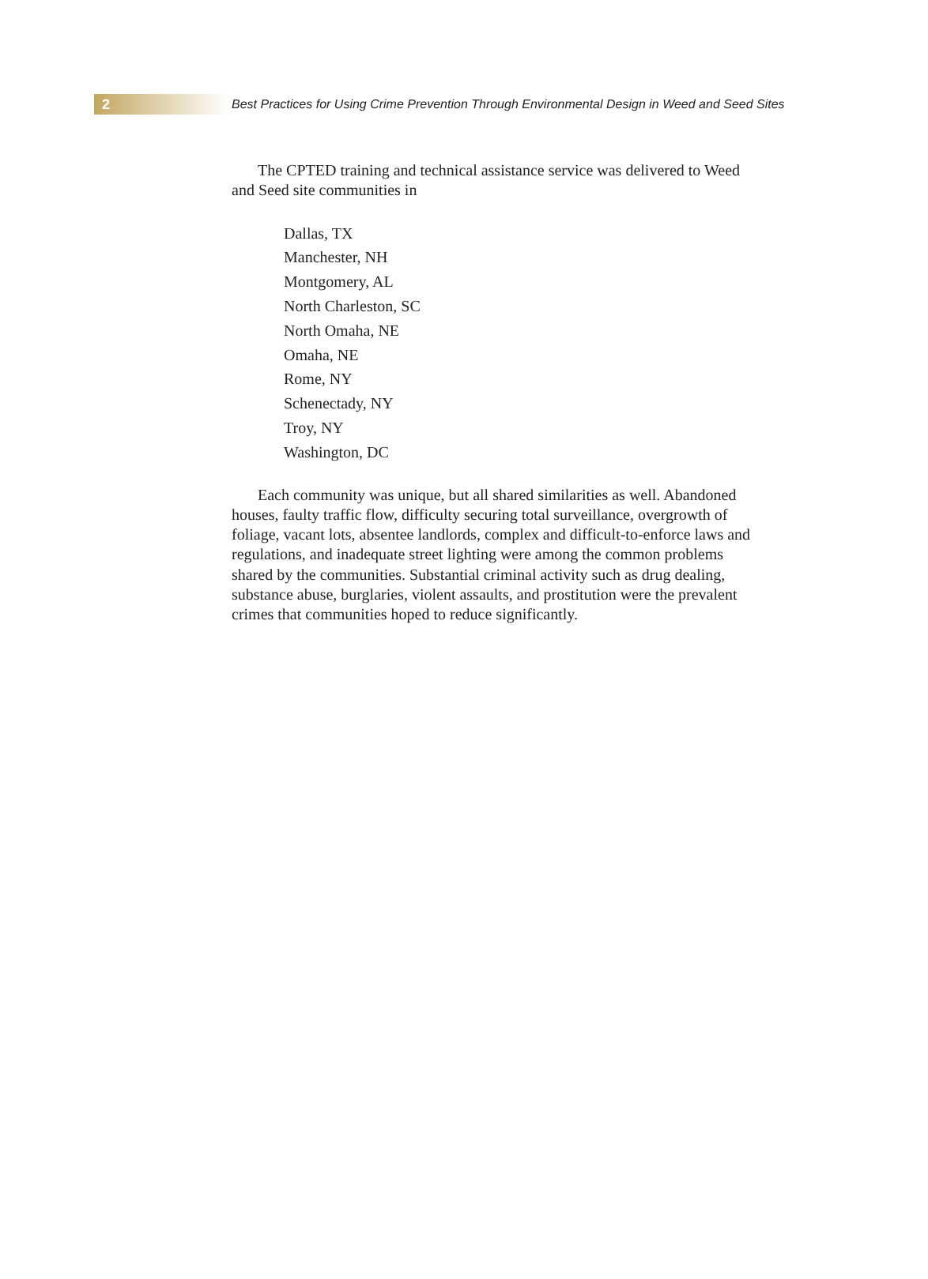2
Best Practices for Using Crime Prevention Through Environmental Design in Weed and Seed Sites
The CPTED training and technical assistance service was delivered to Weed and Seed site communities in
Dallas, TX
Manchester, NH
Montgomery, AL
North Charleston, SC
North Omaha, NE
Omaha, NE
Rome, NY
Schenectady, NY
Troy, NY
Washington, DC
Each community was unique, but all shared similarities as well. Abandoned houses, faulty traffic flow, difficulty securing total surveillance, overgrowth of foliage, vacant lots, absentee landlords, complex and difficult-to-enforce laws and regulations, and inadequate street lighting were among the common problems shared by the communities. Substantial criminal activity such as drug dealing, substance abuse, burglaries, violent assaults, and prostitution were the prevalent crimes that communities hoped to reduce significantly.